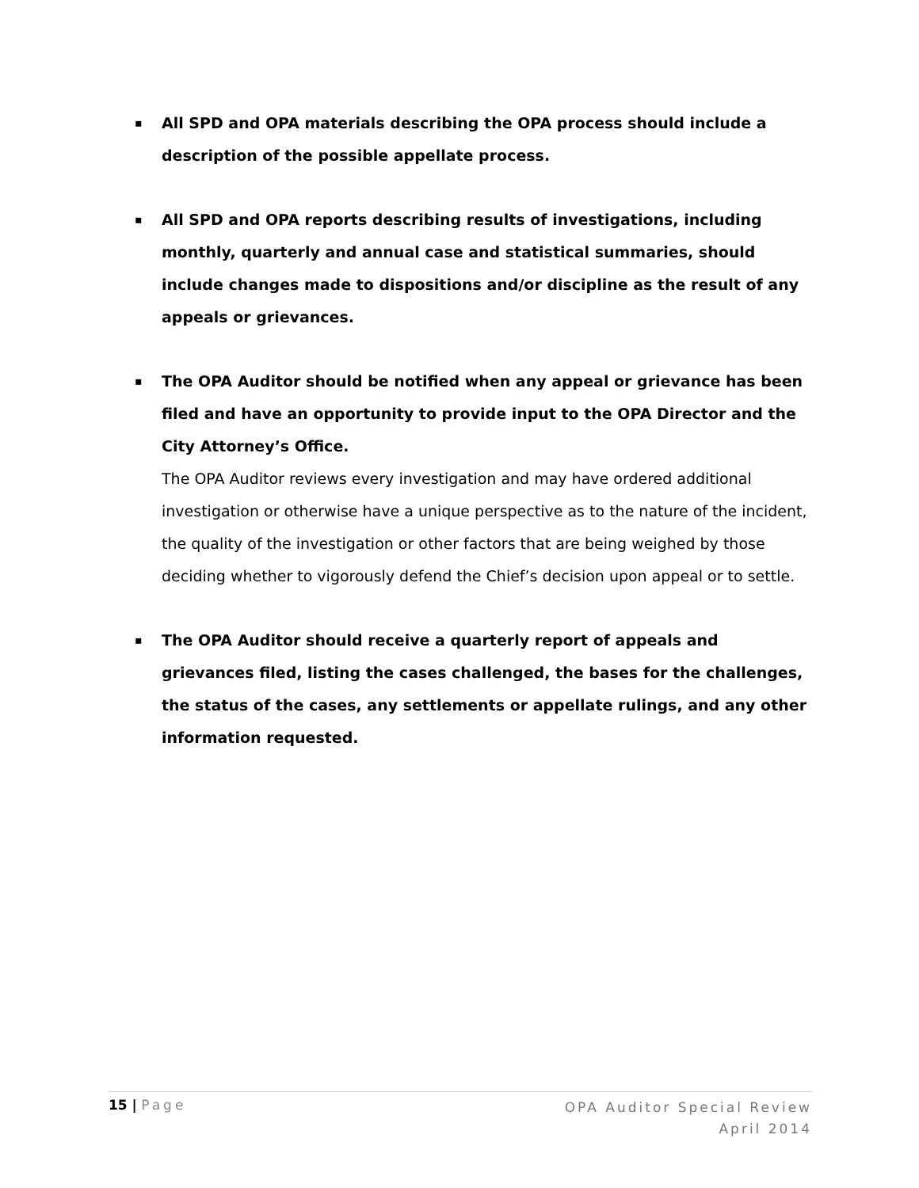▪
All SPD and OPA materials describing the OPA process should include a description of the possible appellate process.
▪
All SPD and OPA reports describing results of investigations, including monthly, quarterly and annual case and statistical summaries, should include changes made to dispositions and/or discipline as the result of any appeals or grievances.
▪
The OPA Auditor should be notified when any appeal or grievance has been filed and have an opportunity to provide input to the OPA Director and the City Attorney’s Office.
The OPA Auditor reviews every investigation and may have ordered additional investigation or otherwise have a unique perspective as to the nature of the incident, the quality of the investigation or other factors that are being weighed by those deciding whether to vigorously defend the Chief’s decision upon appeal or to settle.
▪
The OPA Auditor should receive a quarterly report of appeals and grievances filed, listing the cases challenged, the bases for the challenges, the status of the cases, any settlements or appellate rulings, and any other information requested.
15 | Page
OPA Auditor Special Review
April 2014